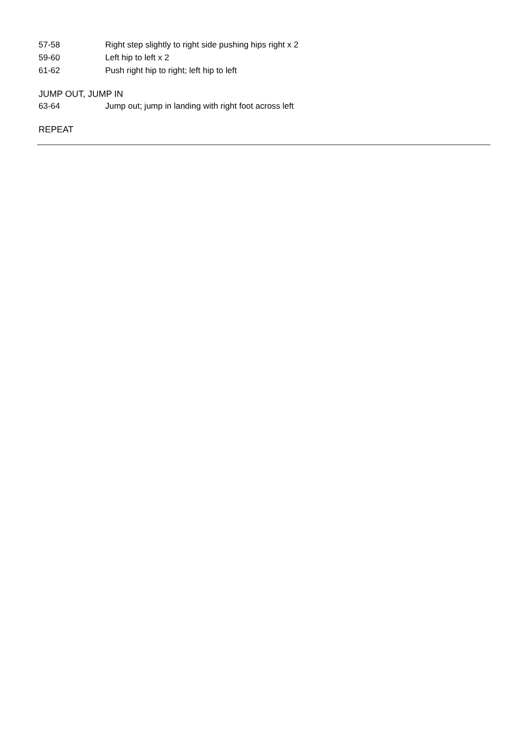57-58 Right step slightly to right side pushing hips right x 2
59-60 Left hip to left x 2
61-62 Push right hip to right; left hip to left
JUMP OUT, JUMP IN
63-64 Jump out; jump in landing with right foot across left
REPEAT